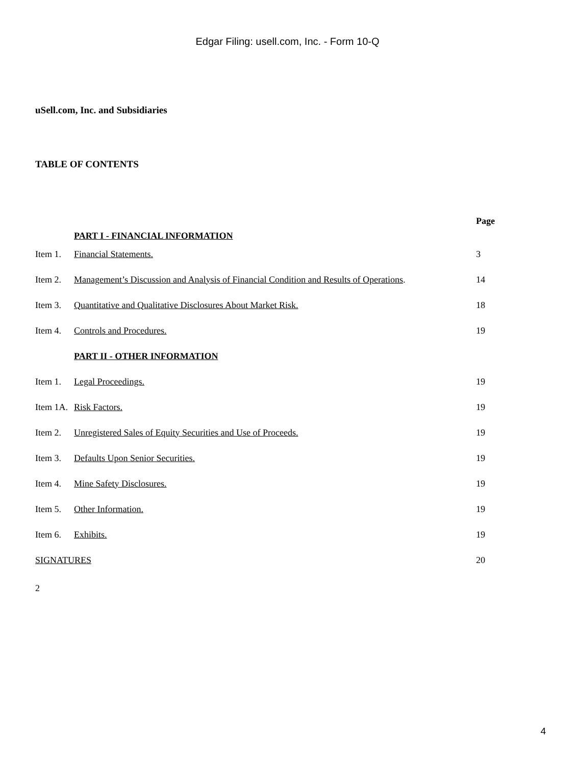Edgar Filing: usell.com, Inc. - Form 10-Q
uSell.com, Inc. and Subsidiaries
TABLE OF CONTENTS
| | PART I - FINANCIAL INFORMATION | Page |
| Item 1. | Financial Statements. | 3 |
| Item 2. | Management’s Discussion and Analysis of Financial Condition and Results of Operations . | 14 |
| Item 3. | Quantitative and Qualitative Disclosures About Market Risk. | 18 |
| Item 4. | Controls and Procedures. | 19 |
| | PART II - OTHER INFORMATION | |
| Item 1. | Legal Proceedings. | 19 |
| Item 1A. | Risk Factors. | 19 |
| Item 2. | Unregistered Sales of Equity Securities and Use of Proceeds. | 19 |
| Item 3. | Defaults Upon Senior Securities. | 19 |
| Item 4. | Mine Safety Disclosures. | 19 |
| Item 5. | Other Information. | 19 |
| Item 6. | Exhibits. | 19 |
| SIGNATURES | | 20 |
2
4